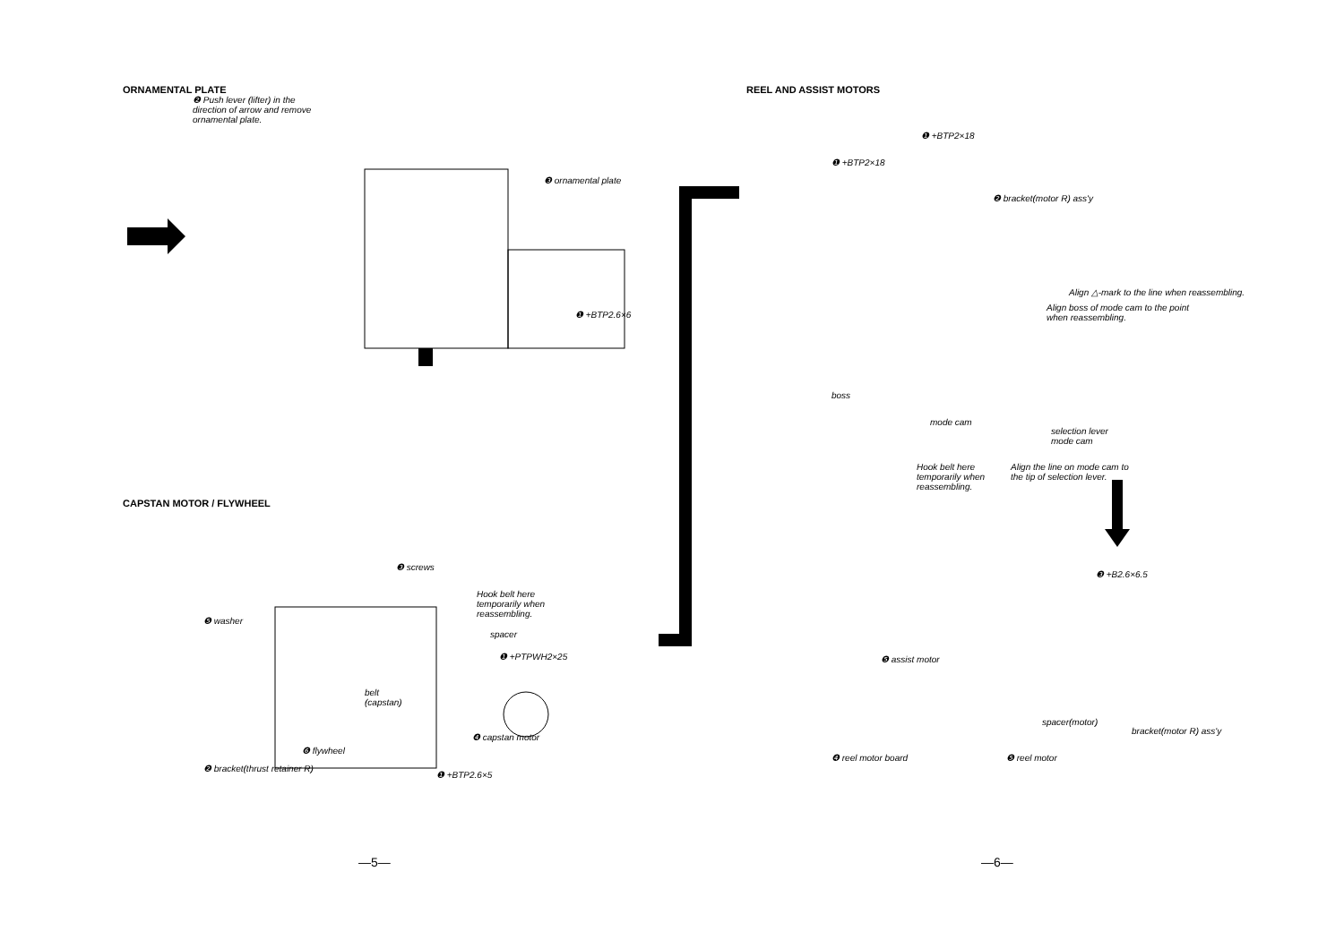ORNAMENTAL PLATE
❷ Push lever (lifter) in the
direction of arrow and remove
ornamental plate.
❸ ornamental plate
❶ +BTP2.6×6
CAPSTAN MOTOR / FLYWHEEL
❸ screws
Hook belt here
temporarily when
reassembling.
❺ washer
spacer
❶ +PTPWH2×25
belt
(capstan)
❹ capstan motor
❻ flywheel
❷ bracket(thrust retainer R)
❶ +BTP2.6×5
—5—
REEL AND ASSIST MOTORS
❶ +BTP2×18
❶ +BTP2×18
❷ bracket(motor R) ass'y
Align △-mark to the line when reassembling.
Align boss of mode cam to the point
when reassembling.
boss
mode cam
selection lever
mode cam
Hook belt here
temporarily when
reassembling.
Align the line on mode cam to
the tip of selection lever.
❸ +B2.6×6.5
❺ assist motor
spacer(motor)
bracket(motor R) ass'y
❹ reel motor board ❺ reel motor
—6—